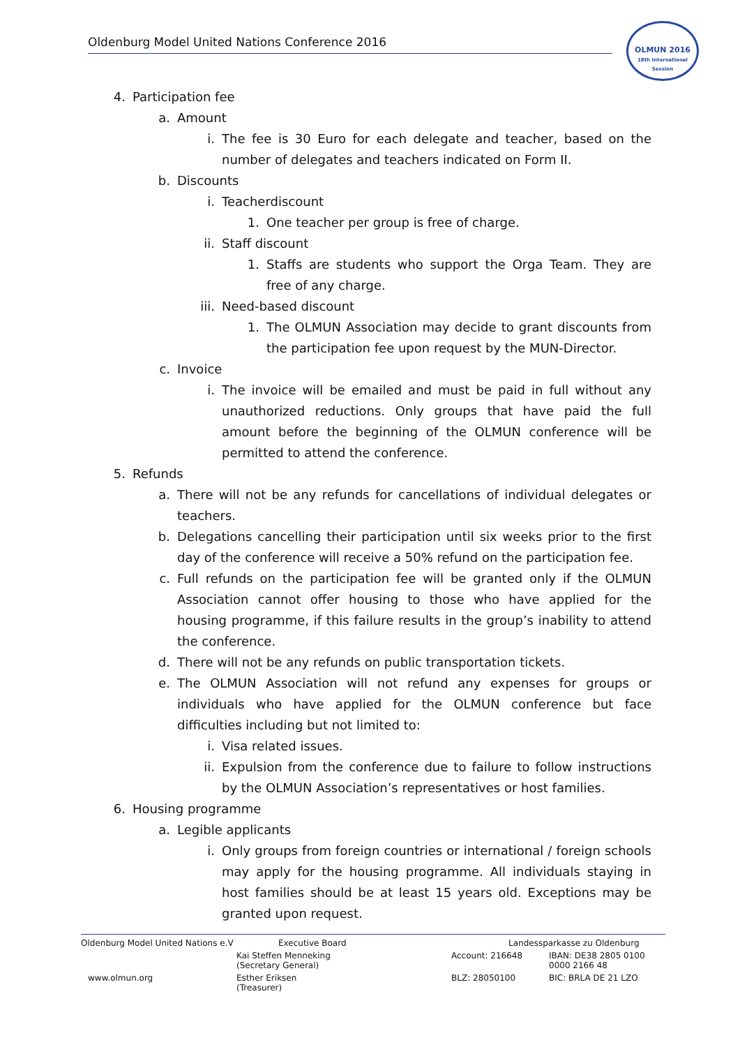Oldenburg Model United Nations Conference 2016
OLMUN 2016
18th International Session
4. Participation fee
a. Amount
i. The fee is 30 Euro for each delegate and teacher, based on the number of delegates and teachers indicated on Form II.
b. Discounts
i. Teacherdiscount
1. One teacher per group is free of charge.
ii. Staff discount
1. Staffs are students who support the Orga Team. They are free of any charge.
iii. Need-based discount
1. The OLMUN Association may decide to grant discounts from the participation fee upon request by the MUN-Director.
c. Invoice
i. The invoice will be emailed and must be paid in full without any unauthorized reductions. Only groups that have paid the full amount before the beginning of the OLMUN conference will be permitted to attend the conference.
5. Refunds
a. There will not be any refunds for cancellations of individual delegates or teachers.
b. Delegations cancelling their participation until six weeks prior to the first day of the conference will receive a 50% refund on the participation fee.
c. Full refunds on the participation fee will be granted only if the OLMUN Association cannot offer housing to those who have applied for the housing programme, if this failure results in the group’s inability to attend the conference.
d. There will not be any refunds on public transportation tickets.
e. The OLMUN Association will not refund any expenses for groups or individuals who have applied for the OLMUN conference but face difficulties including but not limited to:
i. Visa related issues.
ii. Expulsion from the conference due to failure to follow instructions by the OLMUN Association’s representatives or host families.
6. Housing programme
a. Legible applicants
i. Only groups from foreign countries or international / foreign schools may apply for the housing programme. All individuals staying in host families should be at least 15 years old. Exceptions may be granted upon request.
| Oldenburg Model United Nations e.V | Executive Board | Landessparkasse zu Oldenburg | |
| | Kai Steffen Menneking (Secretary General) | Account: 216648 | IBAN: DE38 2805 0100 0000 2166 48 |
| www.olmun.org | Esther Eriksen (Treasurer) | BLZ: 28050100 | BIC: BRLA DE 21 LZO |